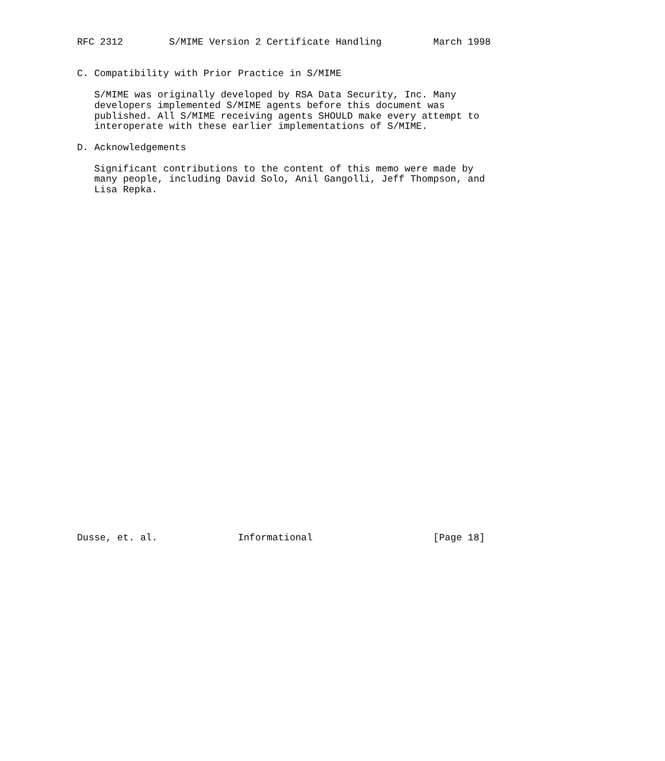RFC 2312        S/MIME Version 2 Certificate Handling         March 1998


C. Compatibility with Prior Practice in S/MIME

   S/MIME was originally developed by RSA Data Security, Inc. Many
   developers implemented S/MIME agents before this document was
   published. All S/MIME receiving agents SHOULD make every attempt to
   interoperate with these earlier implementations of S/MIME.

D. Acknowledgements

   Significant contributions to the content of this memo were made by
   many people, including David Solo, Anil Gangolli, Jeff Thompson, and
   Lisa Repka.
































Dusse, et. al.              Informational                     [Page 18]